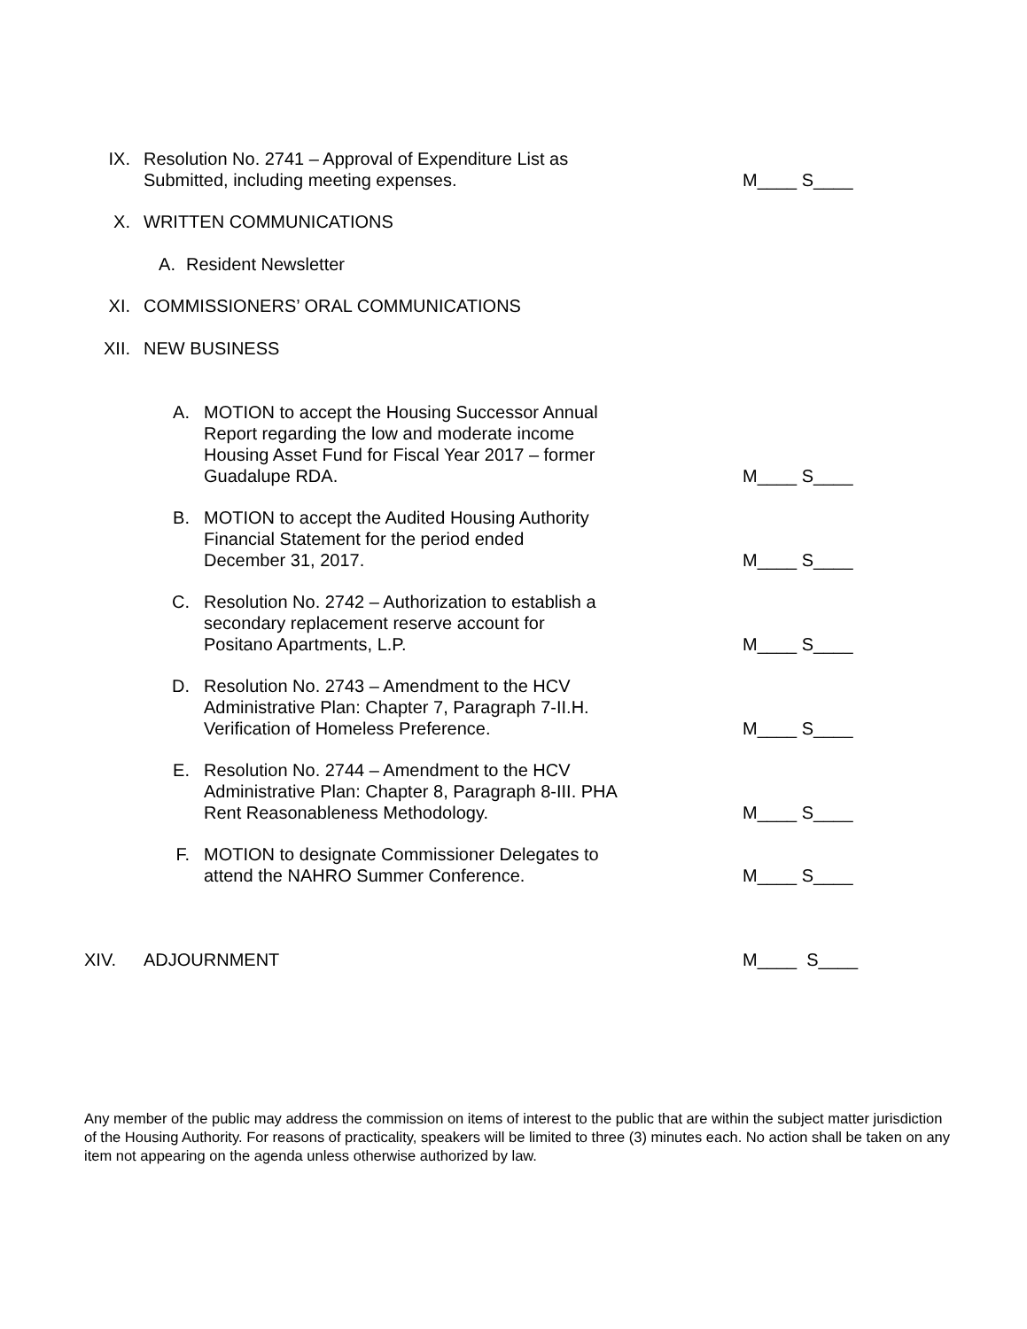IX. Resolution No. 2741 – Approval of Expenditure List as
Submitted, including meeting expenses.
M____ S____
X. WRITTEN COMMUNICATIONS
A. Resident Newsletter
XI. COMMISSIONERS’ ORAL COMMUNICATIONS
XII. NEW BUSINESS
A. MOTION to accept the Housing Successor Annual
Report regarding the low and moderate income
Housing Asset Fund for Fiscal Year 2017 – former
Guadalupe RDA.
M____ S____
B. MOTION to accept the Audited Housing Authority
Financial Statement for the period ended
December 31, 2017.
M____ S____
C. Resolution No. 2742 – Authorization to establish a
secondary replacement reserve account for
Positano Apartments, L.P.
M____ S____
D. Resolution No. 2743 – Amendment to the HCV
Administrative Plan: Chapter 7, Paragraph 7-II.H.
Verification of Homeless Preference.
M____ S____
E. Resolution No. 2744 – Amendment to the HCV
Administrative Plan: Chapter 8, Paragraph 8-III. PHA
Rent Reasonableness Methodology.
M____ S____
F. MOTION to designate Commissioner Delegates to
attend the NAHRO Summer Conference.
M____ S____
XIV. ADJOURNMENT
M____ S____
Any member of the public may address the commission on items of interest to the public that are within the subject matter jurisdiction of the Housing Authority. For reasons of practicality, speakers will be limited to three (3) minutes each. No action shall be taken on any item not appearing on the agenda unless otherwise authorized by law.